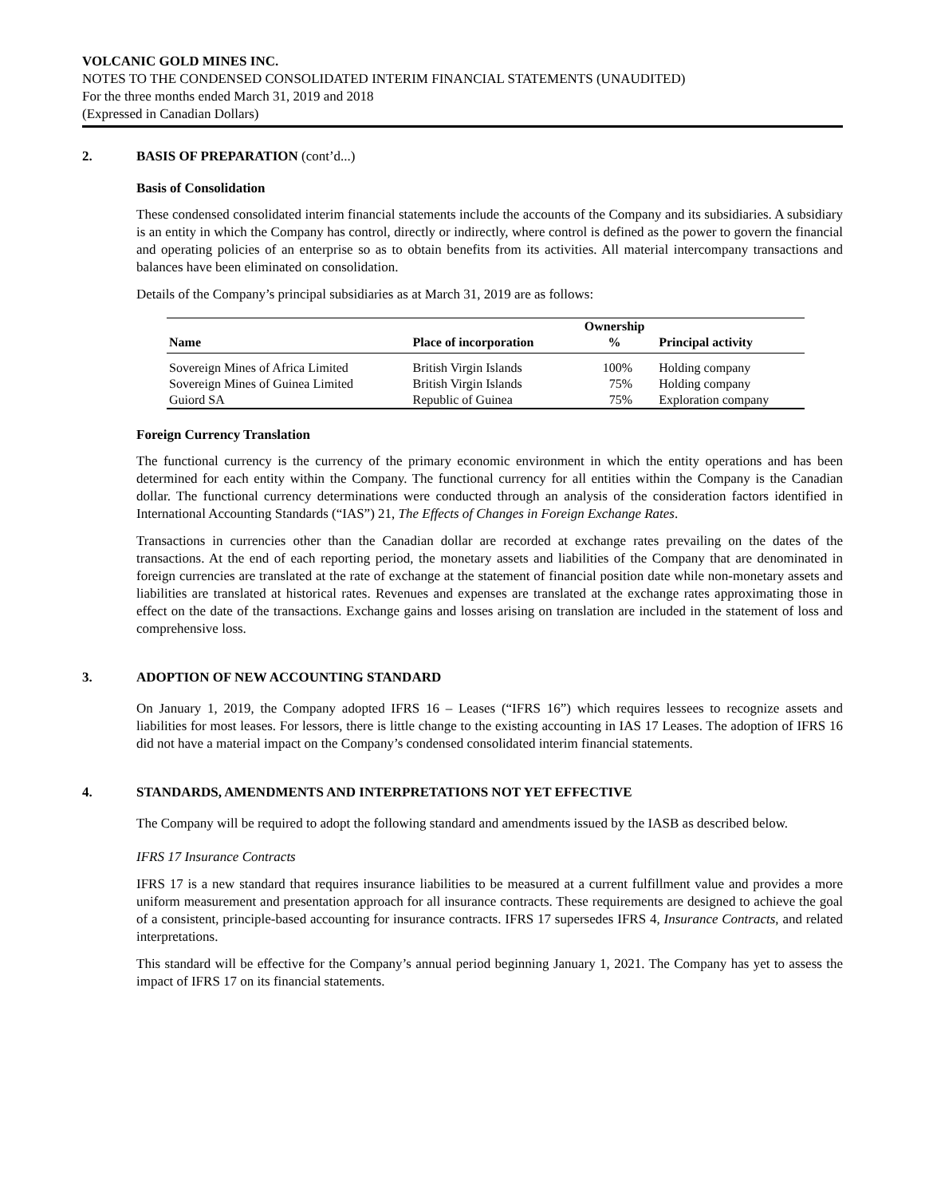VOLCANIC GOLD MINES INC.
NOTES TO THE CONDENSED CONSOLIDATED INTERIM FINANCIAL STATEMENTS (UNAUDITED)
For the three months ended March 31, 2019 and 2018
(Expressed in Canadian Dollars)
2. BASIS OF PREPARATION (cont’d...)
Basis of Consolidation
These condensed consolidated interim financial statements include the accounts of the Company and its subsidiaries. A subsidiary is an entity in which the Company has control, directly or indirectly, where control is defined as the power to govern the financial and operating policies of an enterprise so as to obtain benefits from its activities. All material intercompany transactions and balances have been eliminated on consolidation.
Details of the Company’s principal subsidiaries as at March 31, 2019 are as follows:
| | | Ownership | |
| --- | --- | --- | --- |
| Name | Place of incorporation | % | Principal activity |
| Sovereign Mines of Africa Limited | British Virgin Islands | 100% | Holding company |
| Sovereign Mines of Guinea Limited | British Virgin Islands | 75% | Holding company |
| Guiord SA | Republic of Guinea | 75% | Exploration company |
Foreign Currency Translation
The functional currency is the currency of the primary economic environment in which the entity operations and has been determined for each entity within the Company. The functional currency for all entities within the Company is the Canadian dollar. The functional currency determinations were conducted through an analysis of the consideration factors identified in International Accounting Standards (“IAS”) 21, The Effects of Changes in Foreign Exchange Rates.
Transactions in currencies other than the Canadian dollar are recorded at exchange rates prevailing on the dates of the transactions. At the end of each reporting period, the monetary assets and liabilities of the Company that are denominated in foreign currencies are translated at the rate of exchange at the statement of financial position date while non-monetary assets and liabilities are translated at historical rates. Revenues and expenses are translated at the exchange rates approximating those in effect on the date of the transactions. Exchange gains and losses arising on translation are included in the statement of loss and comprehensive loss.
3. ADOPTION OF NEW ACCOUNTING STANDARD
On January 1, 2019, the Company adopted IFRS 16 – Leases (“IFRS 16”) which requires lessees to recognize assets and liabilities for most leases. For lessors, there is little change to the existing accounting in IAS 17 Leases. The adoption of IFRS 16 did not have a material impact on the Company’s condensed consolidated interim financial statements.
4. STANDARDS, AMENDMENTS AND INTERPRETATIONS NOT YET EFFECTIVE
The Company will be required to adopt the following standard and amendments issued by the IASB as described below.
IFRS 17 Insurance Contracts
IFRS 17 is a new standard that requires insurance liabilities to be measured at a current fulfillment value and provides a more uniform measurement and presentation approach for all insurance contracts. These requirements are designed to achieve the goal of a consistent, principle-based accounting for insurance contracts. IFRS 17 supersedes IFRS 4, Insurance Contracts, and related interpretations.
This standard will be effective for the Company’s annual period beginning January 1, 2021. The Company has yet to assess the impact of IFRS 17 on its financial statements.